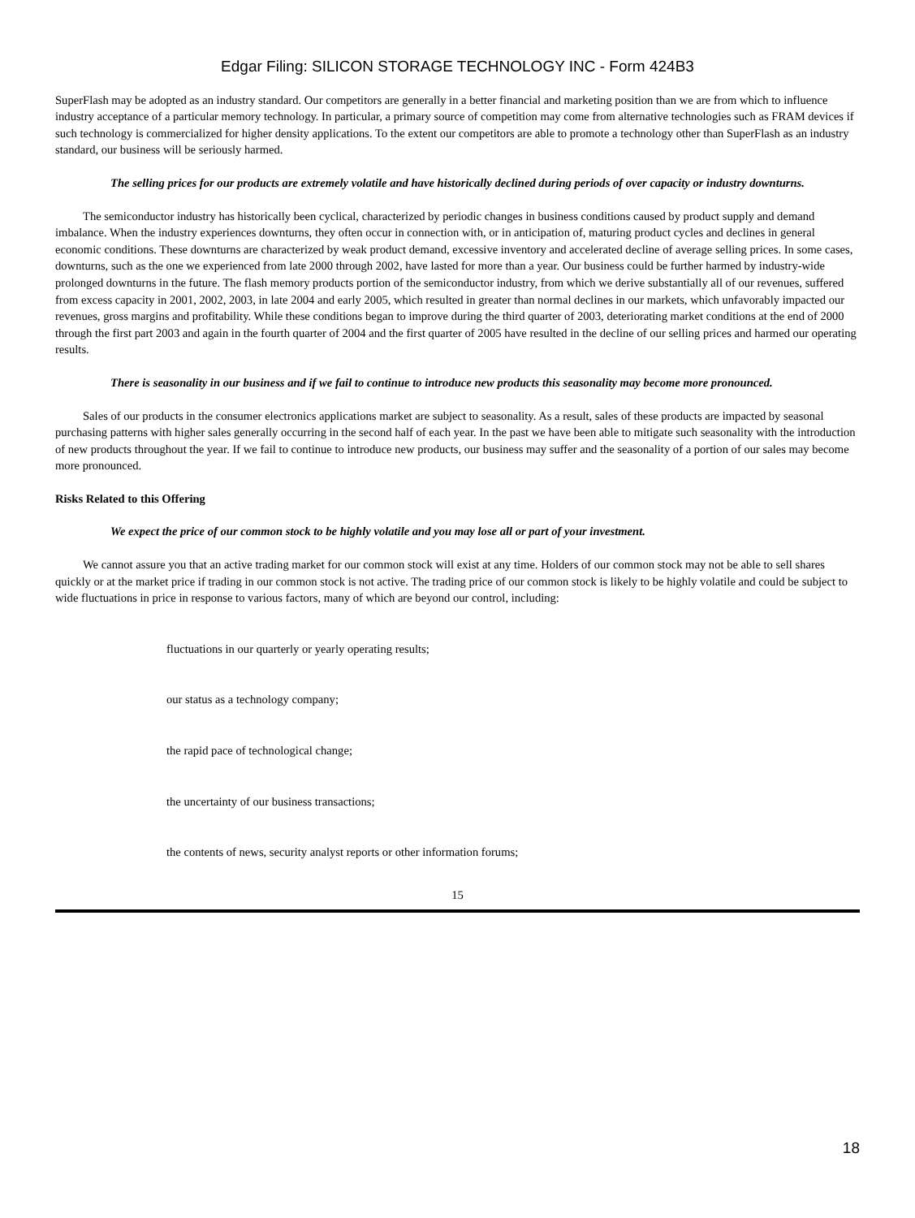Edgar Filing: SILICON STORAGE TECHNOLOGY INC - Form 424B3
SuperFlash may be adopted as an industry standard. Our competitors are generally in a better financial and marketing position than we are from which to influence industry acceptance of a particular memory technology. In particular, a primary source of competition may come from alternative technologies such as FRAM devices if such technology is commercialized for higher density applications. To the extent our competitors are able to promote a technology other than SuperFlash as an industry standard, our business will be seriously harmed.
The selling prices for our products are extremely volatile and have historically declined during periods of over capacity or industry downturns.
The semiconductor industry has historically been cyclical, characterized by periodic changes in business conditions caused by product supply and demand imbalance. When the industry experiences downturns, they often occur in connection with, or in anticipation of, maturing product cycles and declines in general economic conditions. These downturns are characterized by weak product demand, excessive inventory and accelerated decline of average selling prices. In some cases, downturns, such as the one we experienced from late 2000 through 2002, have lasted for more than a year. Our business could be further harmed by industry-wide prolonged downturns in the future. The flash memory products portion of the semiconductor industry, from which we derive substantially all of our revenues, suffered from excess capacity in 2001, 2002, 2003, in late 2004 and early 2005, which resulted in greater than normal declines in our markets, which unfavorably impacted our revenues, gross margins and profitability. While these conditions began to improve during the third quarter of 2003, deteriorating market conditions at the end of 2000 through the first part 2003 and again in the fourth quarter of 2004 and the first quarter of 2005 have resulted in the decline of our selling prices and harmed our operating results.
There is seasonality in our business and if we fail to continue to introduce new products this seasonality may become more pronounced.
Sales of our products in the consumer electronics applications market are subject to seasonality. As a result, sales of these products are impacted by seasonal purchasing patterns with higher sales generally occurring in the second half of each year. In the past we have been able to mitigate such seasonality with the introduction of new products throughout the year. If we fail to continue to introduce new products, our business may suffer and the seasonality of a portion of our sales may become more pronounced.
Risks Related to this Offering
We expect the price of our common stock to be highly volatile and you may lose all or part of your investment.
We cannot assure you that an active trading market for our common stock will exist at any time. Holders of our common stock may not be able to sell shares quickly or at the market price if trading in our common stock is not active. The trading price of our common stock is likely to be highly volatile and could be subject to wide fluctuations in price in response to various factors, many of which are beyond our control, including:
fluctuations in our quarterly or yearly operating results;
our status as a technology company;
the rapid pace of technological change;
the uncertainty of our business transactions;
the contents of news, security analyst reports or other information forums;
15
18